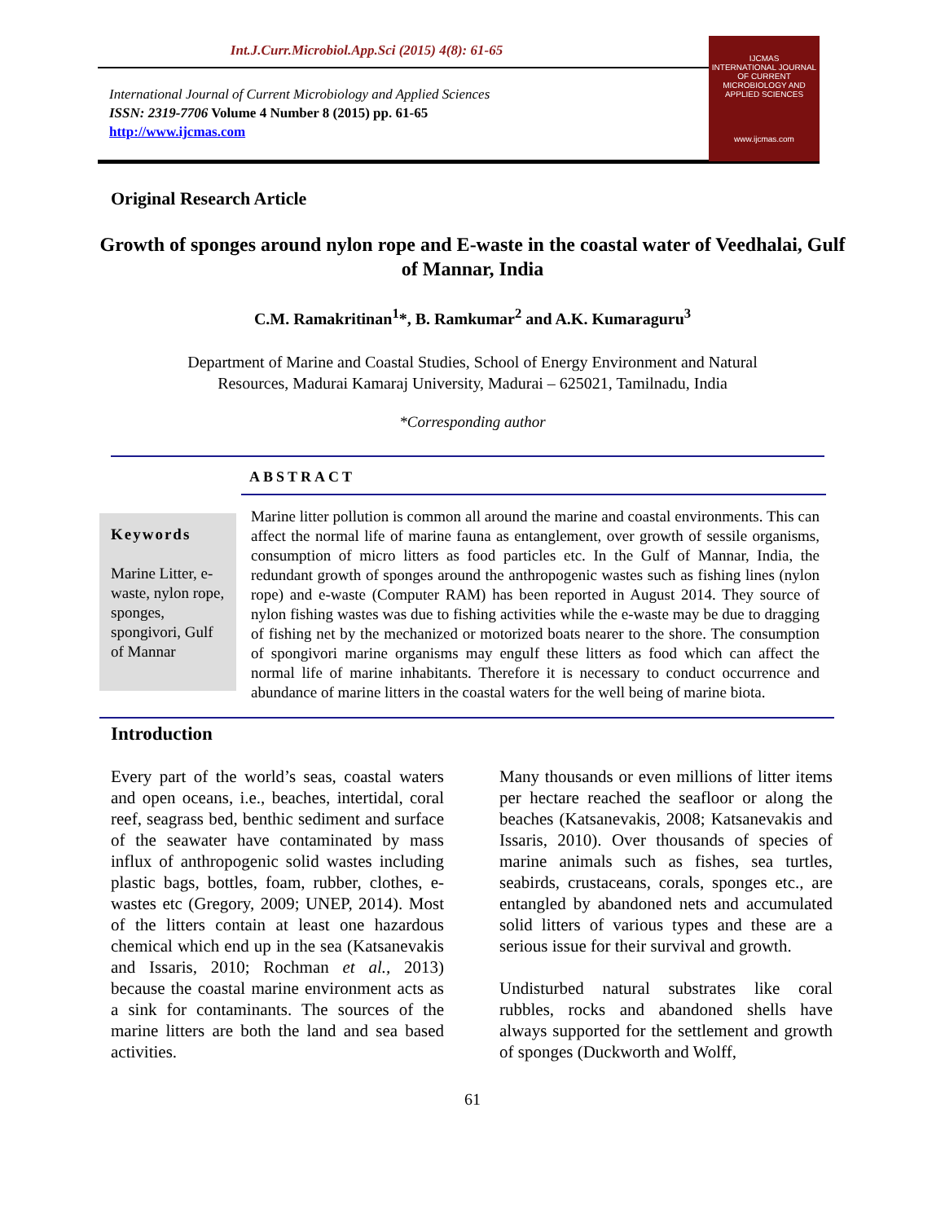Int.J.Curr.Microbiol.App.Sci (2015) 4(8): 61-65
International Journal of Current Microbiology and Applied Sciences
ISSN: 2319-7706 Volume 4 Number 8 (2015) pp. 61-65
http://www.ijcmas.com
IJCMAS
INTERNATIONAL JOURNAL OF CURRENT MICROBIOLOGY AND APPLIED SCIENCES
www.ijcmas.com
Original Research Article
Growth of sponges around nylon rope and E-waste in the coastal water of Veedhalai, Gulf of Mannar, India
C.M. Ramakritinan<sup>1</sup>*, B. Ramkumar<sup>2</sup> and A.K. Kumaraguru<sup>3</sup>
Department of Marine and Coastal Studies, School of Energy Environment and Natural
Resources, Madurai Kamaraj University, Madurai – 625021, Tamilnadu, India
*Corresponding author
ABSTRACT
Keywords
Marine Litter, e-waste, nylon rope, sponges, spongivori, Gulf of Mannar
Marine litter pollution is common all around the marine and coastal environments. This can affect the normal life of marine fauna as entanglement, over growth of sessile organisms, consumption of micro litters as food particles etc. In the Gulf of Mannar, India, the redundant growth of sponges around the anthropogenic wastes such as fishing lines (nylon rope) and e-waste (Computer RAM) has been reported in August 2014. They source of nylon fishing wastes was due to fishing activities while the e-waste may be due to dragging of fishing net by the mechanized or motorized boats nearer to the shore. The consumption of spongivori marine organisms may engulf these litters as food which can affect the normal life of marine inhabitants. Therefore it is necessary to conduct occurrence and abundance of marine litters in the coastal waters for the well being of marine biota.
Introduction
Every part of the world’s seas, coastal waters and open oceans, i.e., beaches, intertidal, coral reef, seagrass bed, benthic sediment and surface of the seawater have contaminated by mass influx of anthropogenic solid wastes including plastic bags, bottles, foam, rubber, clothes, e-wastes etc (Gregory, 2009; UNEP, 2014). Most of the litters contain at least one hazardous chemical which end up in the sea (Katsanevakis and Issaris, 2010; Rochman et al., 2013) because the coastal marine environment acts as a sink for contaminants. The sources of the marine litters are both the land and sea based activities.
Many thousands or even millions of litter items per hectare reached the seafloor or along the beaches (Katsanevakis, 2008; Katsanevakis and Issaris, 2010). Over thousands of species of marine animals such as fishes, sea turtles, seabirds, crustaceans, corals, sponges etc., are entangled by abandoned nets and accumulated solid litters of various types and these are a serious issue for their survival and growth.
Undisturbed natural substrates like coral rubbles, rocks and abandoned shells have always supported for the settlement and growth of sponges (Duckworth and Wolff,
61